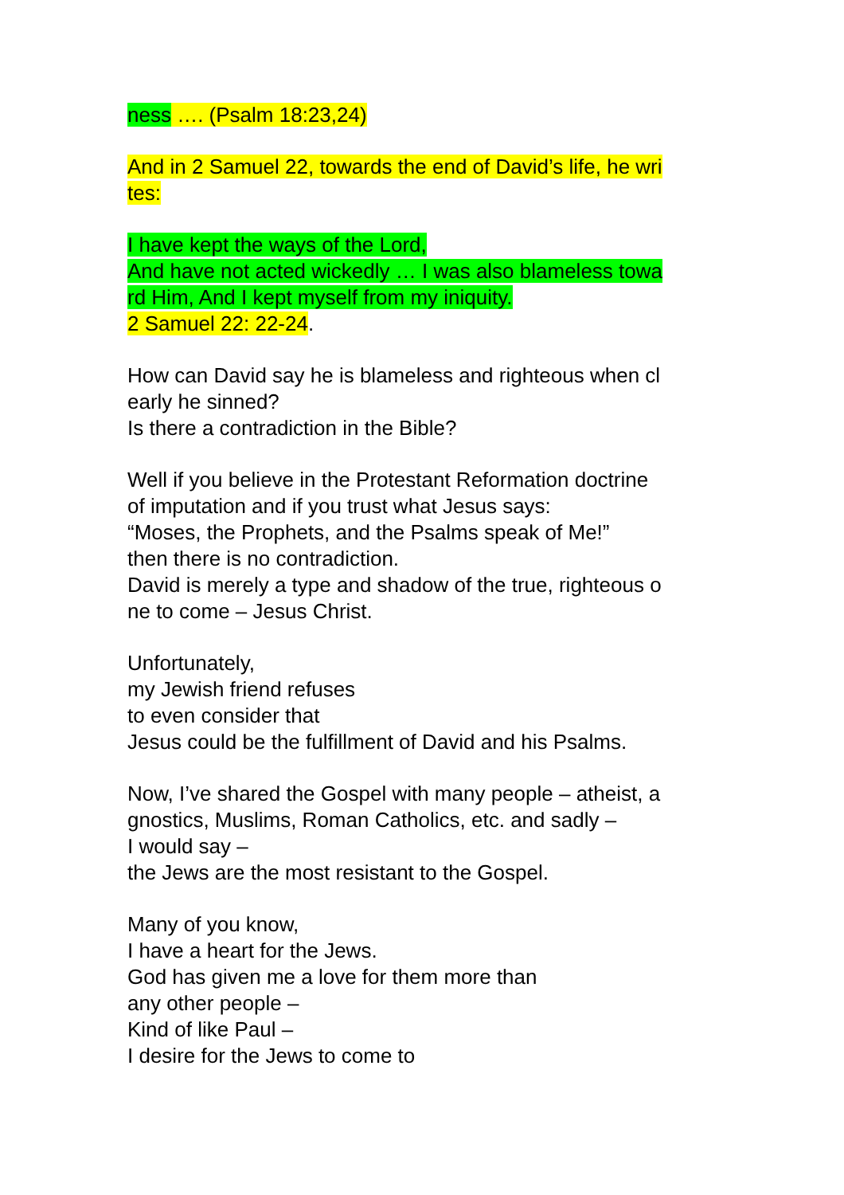ness …. (Psalm 18:23,24)
And in 2 Samuel 22, towards the end of David’s life, he wri
tes:
I have kept the ways of the Lord,
And have not acted wickedly … I was also blameless towa
rd Him, And I kept myself from my iniquity.
2 Samuel 22: 22-24.
How can David say he is blameless and righteous when cl
early he sinned?
Is there a contradiction in the Bible?
Well if you believe in the Protestant Reformation doctrine
of imputation and if you trust what Jesus says:
“Moses, the Prophets, and the Psalms speak of Me!”
then there is no contradiction.
David is merely a type and shadow of the true, righteous o
ne to come – Jesus Christ.
Unfortunately,
my Jewish friend refuses
to even consider that
Jesus could be the fulfillment of David and his Psalms.
Now, I’ve shared the Gospel with many people – atheist, a
gnostics, Muslims, Roman Catholics, etc. and sadly –
I would say –
the Jews are the most resistant to the Gospel.
Many of you know,
I have a heart for the Jews.
God has given me a love for them more than
any other people –
Kind of like Paul –
I desire for the Jews to come to